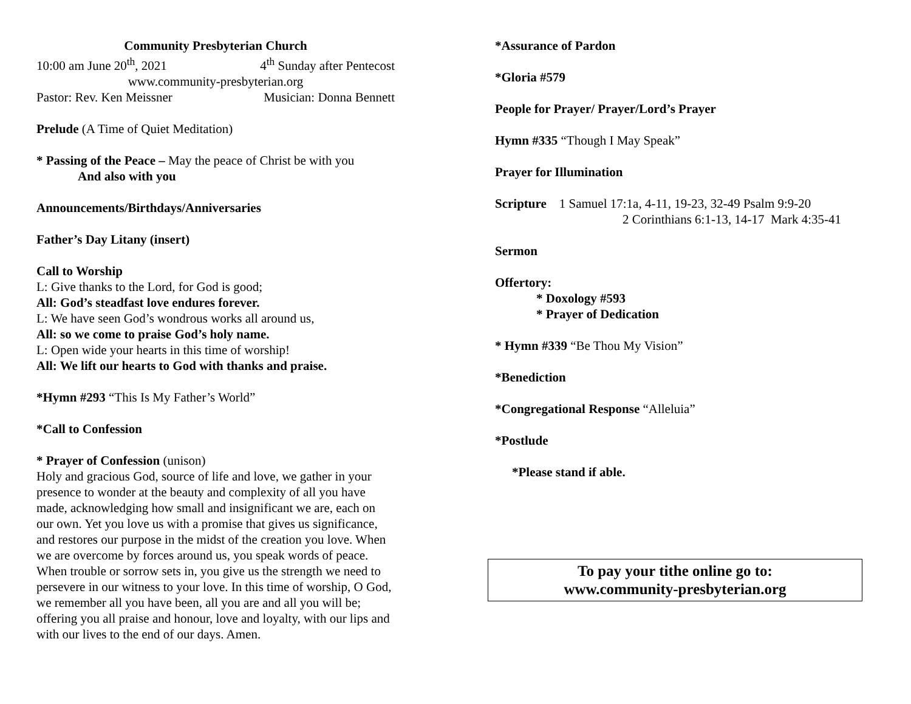Community Presbyterian Church
10:00 am June 20<sup>th</sup>, 2021 4<sup>th</sup> Sunday after Pentecost
www.community-presbyterian.org
Pastor: Rev. Ken Meissner Musician: Donna Bennett
Prelude (A Time of Quiet Meditation)
* Passing of the Peace – May the peace of Christ be with you
And also with you
Announcements/Birthdays/Anniversaries
Father’s Day Litany (insert)
Call to Worship
L: Give thanks to the Lord, for God is good;
All: God’s steadfast love endures forever.
L: We have seen God’s wondrous works all around us,
All: so we come to praise God’s holy name.
L: Open wide your hearts in this time of worship!
All: We lift our hearts to God with thanks and praise.
*Hymn #293 “This Is My Father’s World”
*Call to Confession
* Prayer of Confession (unison)
Holy and gracious God, source of life and love, we gather in your presence to wonder at the beauty and complexity of all you have made, acknowledging how small and insignificant we are, each on our own. Yet you love us with a promise that gives us significance, and restores our purpose in the midst of the creation you love. When we are overcome by forces around us, you speak words of peace. When trouble or sorrow sets in, you give us the strength we need to persevere in our witness to your love. In this time of worship, O God, we remember all you have been, all you are and all you will be; offering you all praise and honour, love and loyalty, with our lips and with our lives to the end of our days. Amen.
*Assurance of Pardon
*Gloria #579
People for Prayer/ Prayer/Lord’s Prayer
Hymn #335 “Though I May Speak”
Prayer for Illumination
Scripture 1 Samuel 17:1a, 4-11, 19-23, 32-49 Psalm 9:9-20
2 Corinthians 6:1-13, 14-17 Mark 4:35-41
Sermon
Offertory:
* Doxology #593
* Prayer of Dedication
* Hymn #339 “Be Thou My Vision”
*Benediction
*Congregational Response “Alleluia”
*Postlude
*Please stand if able.
To pay your tithe online go to:
www.community-presbyterian.org